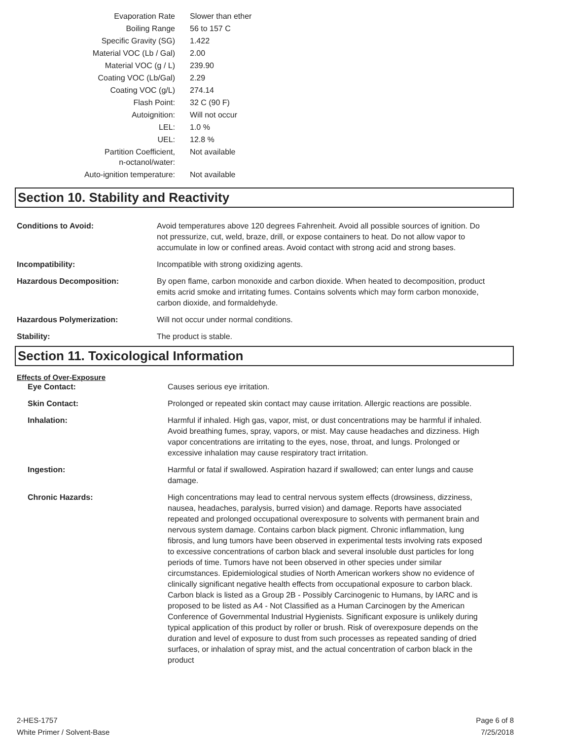| Evaporation Rate | Slower than ether |
| Boiling Range | 56 to 157 C |
| Specific Gravity (SG) | 1.422 |
| Material VOC (Lb / Gal) | 2.00 |
| Material VOC (g / L) | 239.90 |
| Coating VOC (Lb/Gal) | 2.29 |
| Coating VOC (g/L) | 274.14 |
| Flash Point: | 32 C (90 F) |
| Autoignition: | Will not occur |
| LEL: | 1.0 % |
| UEL: | 12.8 % |
| Partition Coefficient, n-octanol/water: | Not available |
| Auto-ignition temperature: | Not available |
Section 10. Stability and Reactivity
| Conditions to Avoid: | Avoid temperatures above 120 degrees Fahrenheit. Avoid all possible sources of ignition. Do not pressurize, cut, weld, braze, drill, or expose containers to heat. Do not allow vapor to accumulate in low or confined areas. Avoid contact with strong acid and strong bases. |
| Incompatibility: | Incompatible with strong oxidizing agents. |
| Hazardous Decomposition: | By open flame, carbon monoxide and carbon dioxide. When heated to decomposition, product emits acrid smoke and irritating fumes. Contains solvents which may form carbon monoxide, carbon dioxide, and formaldehyde. |
| Hazardous Polymerization: | Will not occur under normal conditions. |
| Stability: | The product is stable. |
Section 11. Toxicological Information
Effects of Over-Exposure
| Eye Contact: | Causes serious eye irritation. |
| Skin Contact: | Prolonged or repeated skin contact may cause irritation. Allergic reactions are possible. |
| Inhalation: | Harmful if inhaled. High gas, vapor, mist, or dust concentrations may be harmful if inhaled. Avoid breathing fumes, spray, vapors, or mist. May cause headaches and dizziness. High vapor concentrations are irritating to the eyes, nose, throat, and lungs. Prolonged or excessive inhalation may cause respiratory tract irritation. |
| Ingestion: | Harmful or fatal if swallowed. Aspiration hazard if swallowed; can enter lungs and cause damage. |
| Chronic Hazards: | High concentrations may lead to central nervous system effects (drowsiness, dizziness, nausea, headaches, paralysis, burred vision) and damage. Reports have associated repeated and prolonged occupational overexposure to solvents with permanent brain and nervous system damage. Contains carbon black pigment. Chronic inflammation, lung fibrosis, and lung tumors have been observed in experimental tests involving rats exposed to excessive concentrations of carbon black and several insoluble dust particles for long periods of time. Tumors have not been observed in other species under similar circumstances. Epidemiological studies of North American workers show no evidence of clinically significant negative health effects from occupational exposure to carbon black. Carbon black is listed as a Group 2B - Possibly Carcinogenic to Humans, by IARC and is proposed to be listed as A4 - Not Classified as a Human Carcinogen by the American Conference of Governmental Industrial Hygienists. Significant exposure is unlikely during typical application of this product by roller or brush. Risk of overexposure depends on the duration and level of exposure to dust from such processes as repeated sanding of dried surfaces, or inhalation of spray mist, and the actual concentration of carbon black in the product |
2-HES-1757
White Primer / Solvent-Base
Page 6 of 8
7/25/2018